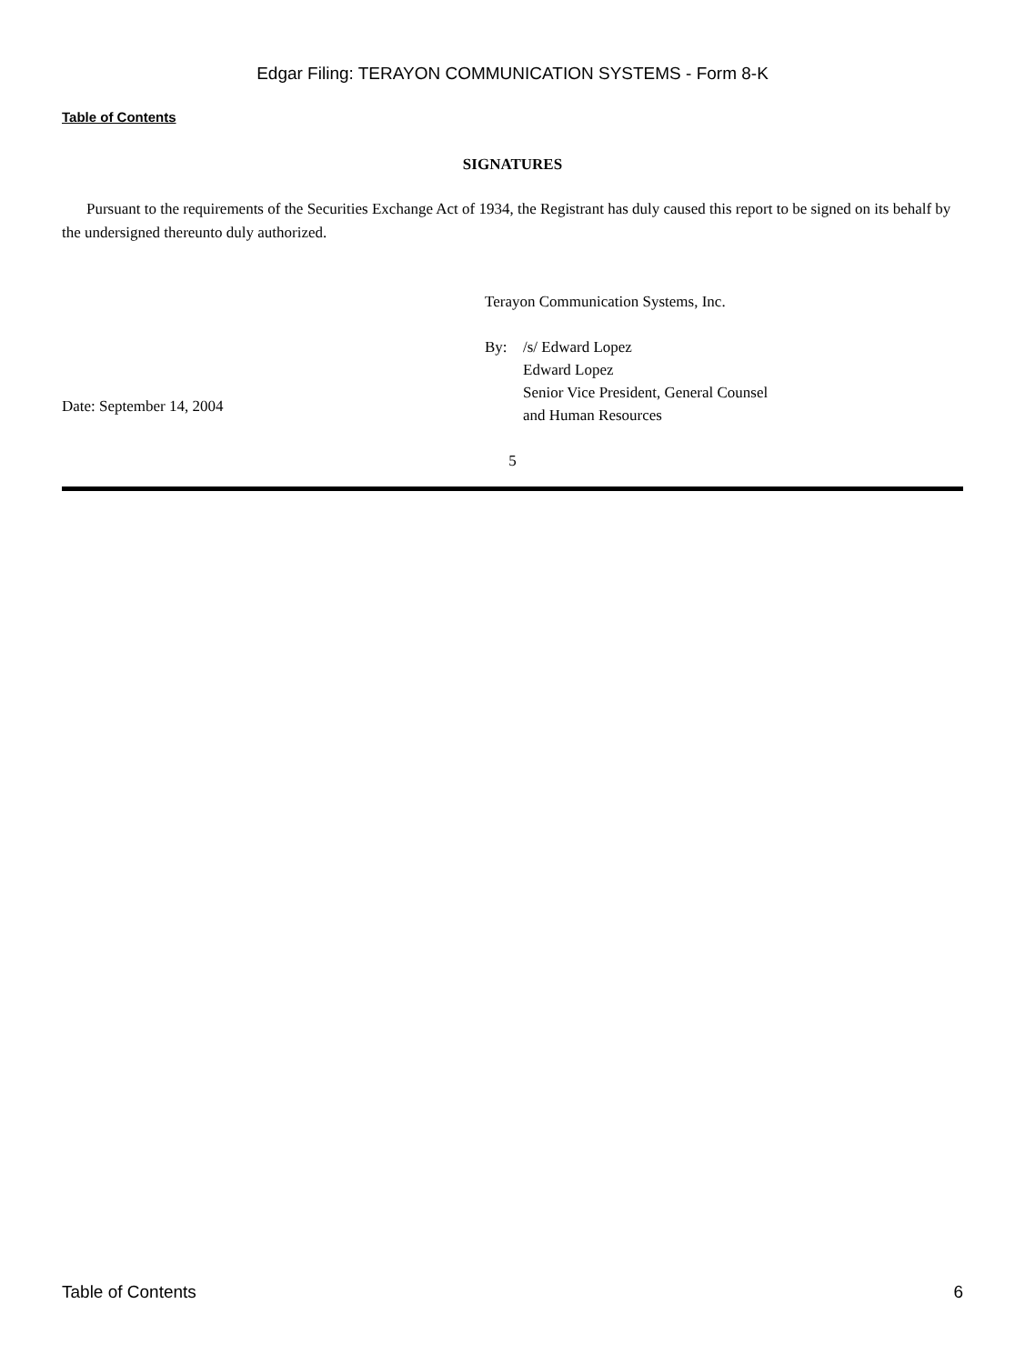Edgar Filing: TERAYON COMMUNICATION SYSTEMS - Form 8-K
Table of Contents
SIGNATURES
Pursuant to the requirements of the Securities Exchange Act of 1934, the Registrant has duly caused this report to be signed on its behalf by the undersigned thereunto duly authorized.
Date: September 14, 2004
Terayon Communication Systems, Inc.
By: /s/ Edward Lopez
Edward Lopez
Senior Vice President, General Counsel
and Human Resources
5
Table of Contents 6